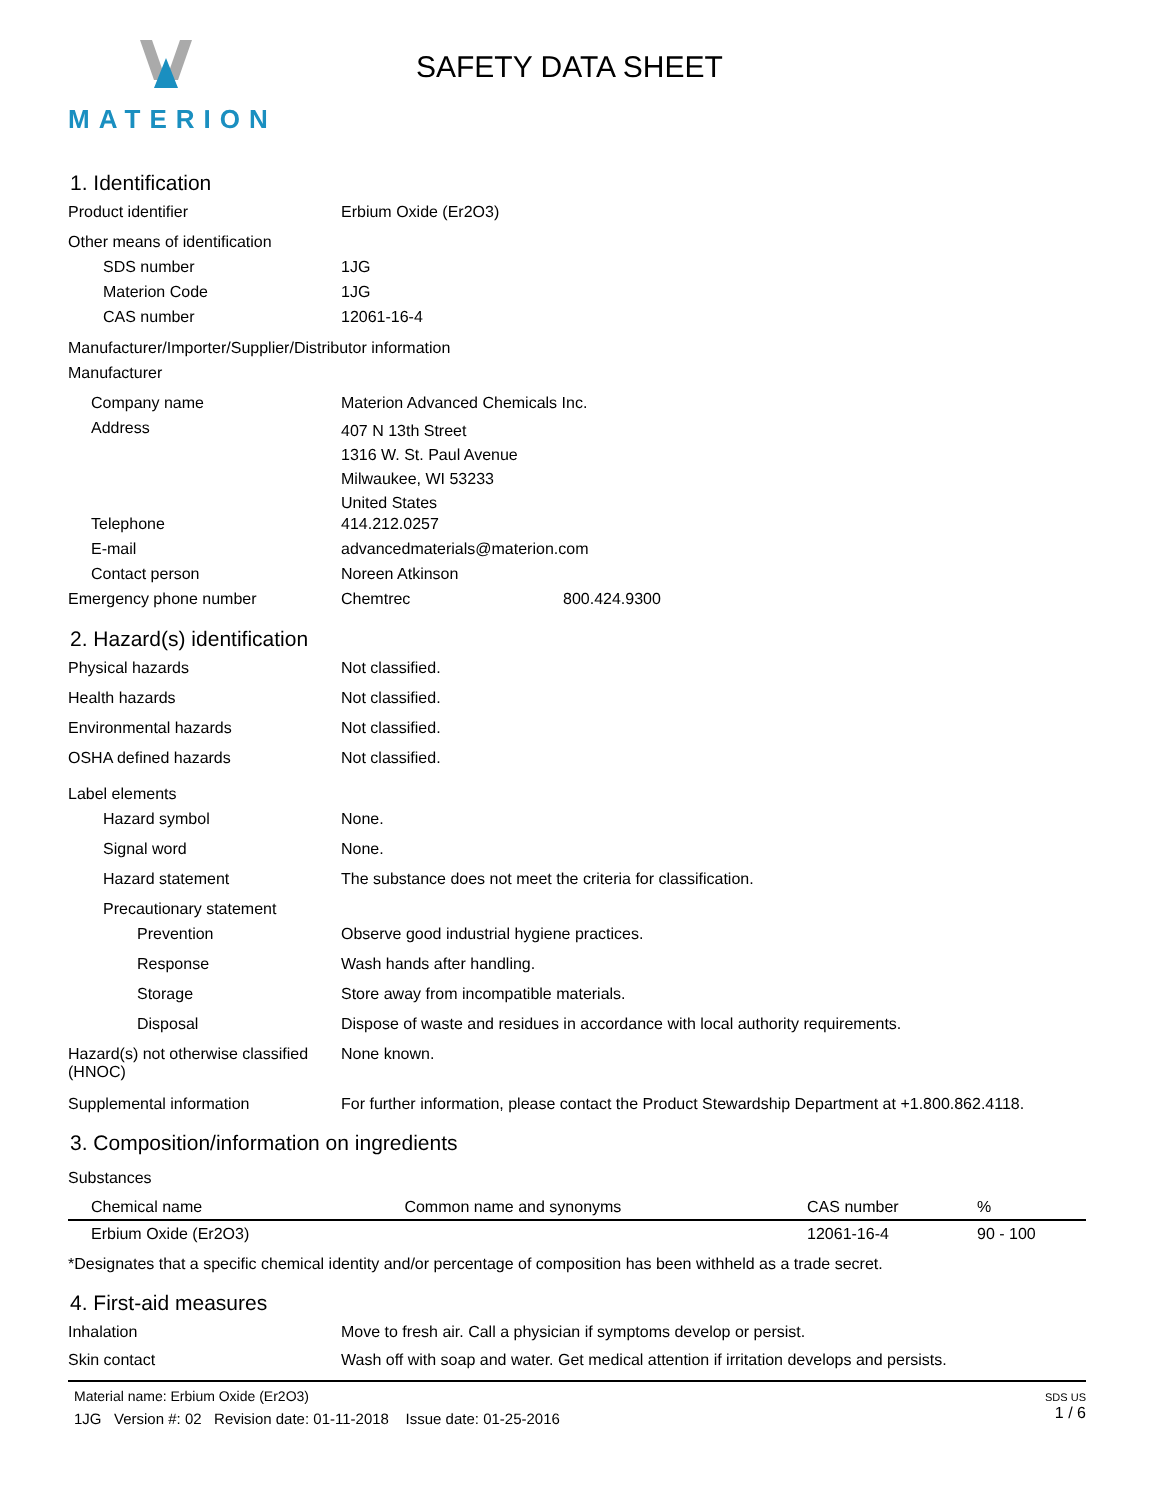MATERION
SAFETY DATA SHEET
1. Identification
Product identifier Erbium Oxide (Er2O3)
Other means of identification
SDS number 1JG
Materion Code 1JG
CAS number 12061-16-4
Manufacturer/Importer/Supplier/Distributor information
Manufacturer
Company name Materion Advanced Chemicals Inc.
Address
407 N 13th Street
1316 W. St. Paul Avenue
Milwaukee, WI 53233
United States
Telephone 414.212.0257
E-mail advancedmaterials@materion.com
Contact person Noreen Atkinson
Emergency phone number Chemtrec 800.424.9300
2. Hazard(s) identification
Physical hazards Not classified.
Health hazards Not classified.
Environmental hazards Not classified.
OSHA defined hazards Not classified.
Label elements
Hazard symbol None.
Signal word None.
Hazard statement The substance does not meet the criteria for classification.
Precautionary statement
Prevention Observe good industrial hygiene practices.
Response Wash hands after handling.
Storage Store away from incompatible materials.
Disposal Dispose of waste and residues in accordance with local authority requirements.
Hazard(s) not otherwise classified (HNOC)
None known.
Supplemental information For further information, please contact the Product Stewardship Department at +1.800.862.4118.
3. Composition/information on ingredients
Substances
| Chemical name | Common name and synonyms | CAS number | % |
| --- | --- | --- | --- |
| Erbium Oxide (Er2O3) | | 12061-16-4 | 90 - 100 |
*Designates that a specific chemical identity and/or percentage of composition has been withheld as a trade secret.
4. First-aid measures
Inhalation Move to fresh air. Call a physician if symptoms develop or persist.
Skin contact Wash off with soap and water. Get medical attention if irritation develops and persists.
Material name: Erbium Oxide (Er2O3)
1JG Version #: 02 Revision date: 01-11-2018 Issue date: 01-25-2016
SDS US
1 / 6